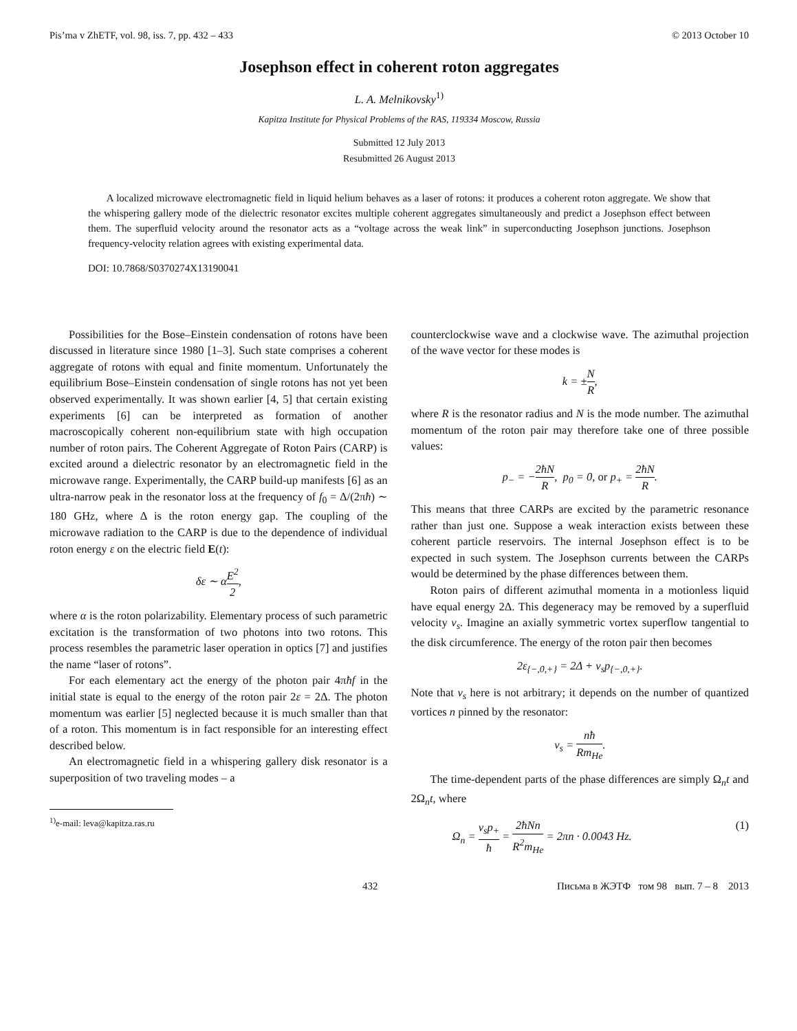Pis’ma v ZhETF, vol. 98, iss. 7, pp. 432 – 433 © 2013 October 10
Josephson effect in coherent roton aggregates
L. A. Melnikovsky<sup>1)</sup>
Kapitza Institute for Physical Problems of the RAS, 119334 Moscow, Russia
Submitted 12 July 2013
Resubmitted 26 August 2013
A localized microwave electromagnetic field in liquid helium behaves as a laser of rotons: it produces a coherent roton aggregate. We show that the whispering gallery mode of the dielectric resonator excites multiple coherent aggregates simultaneously and predict a Josephson effect between them. The superfluid velocity around the resonator acts as a “voltage across the weak link” in superconducting Josephson junctions. Josephson frequency-velocity relation agrees with existing experimental data.
DOI: 10.7868/S0370274X13190041
Possibilities for the Bose–Einstein condensation of rotons have been discussed in literature since 1980 [1–3]. Such state comprises a coherent aggregate of rotons with equal and finite momentum. Unfortunately the equilibrium Bose–Einstein condensation of single rotons has not yet been observed experimentally. It was shown earlier [4, 5] that certain existing experiments [6] can be interpreted as formation of another macroscopically coherent non-equilibrium state with high occupation number of roton pairs. The Coherent Aggregate of Roton Pairs (CARP) is excited around a dielectric resonator by an electromagnetic field in the microwave range. Experimentally, the CARP build-up manifests [6] as an ultra-narrow peak in the resonator loss at the frequency of f<sub>0</sub> = Δ/(2πħ) ∼ 180 GHz, where Δ is the roton energy gap. The coupling of the microwave radiation to the CARP is due to the dependence of individual roton energy ε on the electric field E(t):
δε ∼ αE<sup>2</sup> 2,
where α is the roton polarizability. Elementary process of such parametric excitation is the transformation of two photons into two rotons. This process resembles the parametric laser operation in optics [7] and justifies the name “laser of rotons”.
For each elementary act the energy of the photon pair 4πħf in the initial state is equal to the energy of the roton pair 2ε = 2Δ. The photon momentum was earlier [5] neglected because it is much smaller than that of a roton. This momentum is in fact responsible for an interesting effect described below.
An electromagnetic field in a whispering gallery disk resonator is a superposition of two traveling modes – a
<sup>1)</sup> e-mail: leva@kapitza.ras.ru
counterclockwise wave and a clockwise wave. The azimuthal projection of the wave vector for these modes is
k = ±N R,
where R is the resonator radius and N is the mode number. The azimuthal momentum of the roton pair may therefore take one of three possible values:
p<sub>−</sub> = −2ħN R, p<sub>0</sub> = 0, or p<sub>+</sub> = 2ħN R.
This means that three CARPs are excited by the parametric resonance rather than just one. Suppose a weak interaction exists between these coherent particle reservoirs. The internal Josephson effect is to be expected in such system. The Josephson currents between the CARPs would be determined by the phase differences between them.
Roton pairs of different azimuthal momenta in a motionless liquid have equal energy 2Δ. This degeneracy may be removed by a superfluid velocity v<sub>s</sub>. Imagine an axially symmetric vortex superflow tangential to the disk circumference. The energy of the roton pair then becomes
2ε<sub>{−,0,+}</sub> = 2Δ + v<sub>s</sub>p<sub>{−,0,+}</sub>.
Note that v<sub>s</sub> here is not arbitrary; it depends on the number of quantized vortices n pinned by the resonator:
v<sub>s</sub> = nħ Rm<sub>He</sub>.
The time-dependent parts of the phase differences are simply Ω<sub>n</sub>t and 2Ω<sub>n</sub>t, where
Ω<sub>n</sub> = v<sub>s</sub>p<sub>+</sub> ħ = 2ħNn R<sup>2</sup>m<sub>He</sub> = 2πn · 0.0043 Hz. (1)
432 Письма в ЖЭТФ том 98 вып. 7 – 8 2013